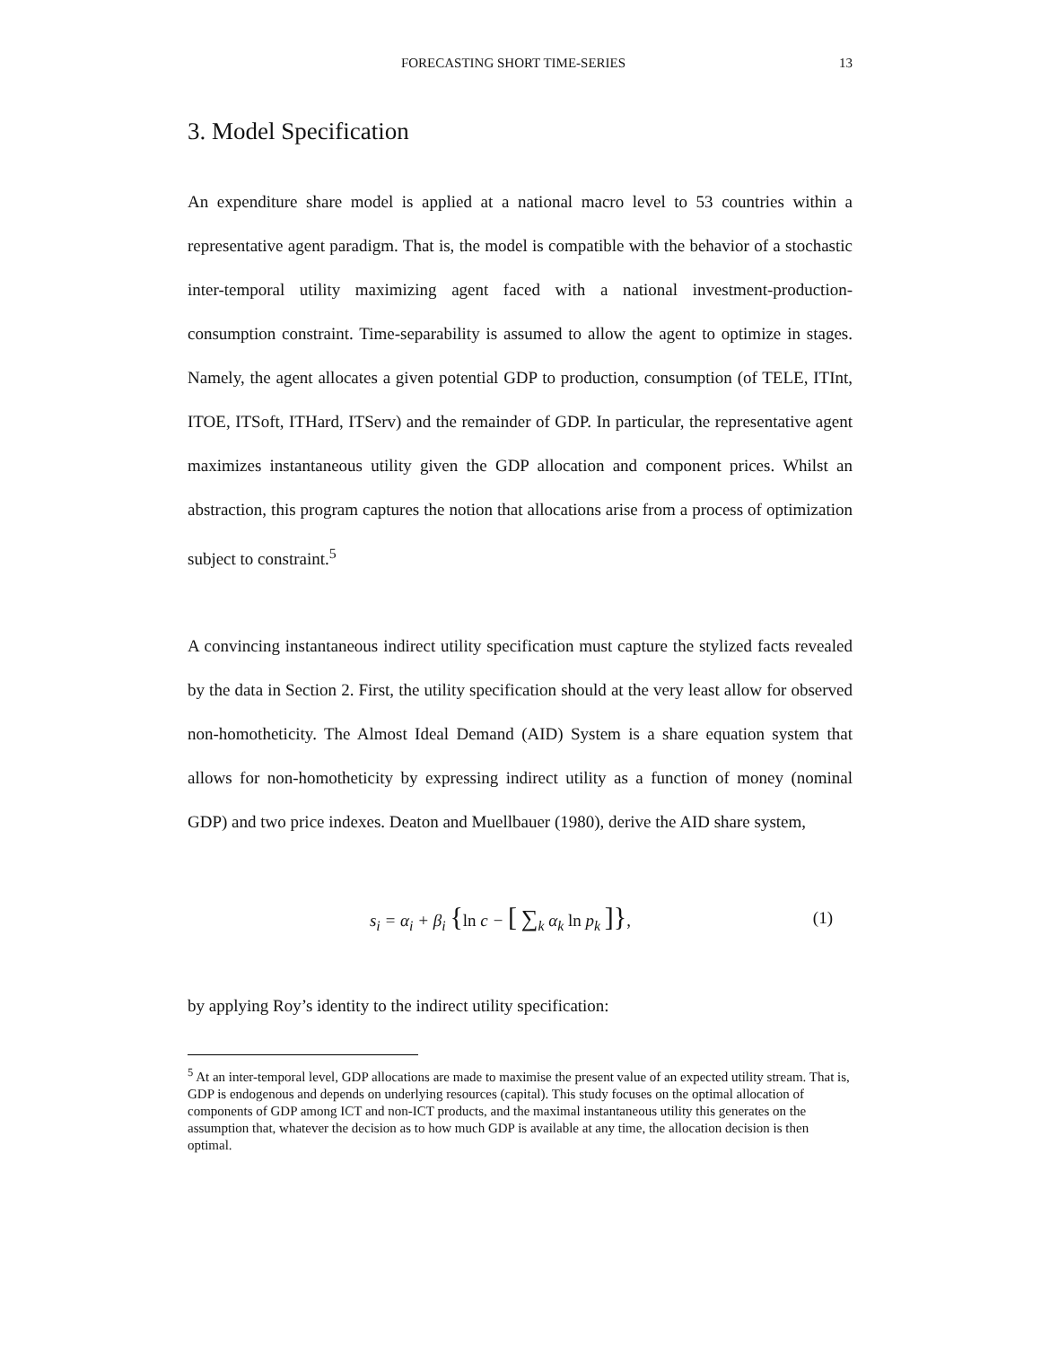FORECASTING SHORT TIME-SERIES 13
3. Model Specification
An expenditure share model is applied at a national macro level to 53 countries within a representative agent paradigm. That is, the model is compatible with the behavior of a stochastic inter-temporal utility maximizing agent faced with a national investment-production-consumption constraint. Time-separability is assumed to allow the agent to optimize in stages. Namely, the agent allocates a given potential GDP to production, consumption (of TELE, ITInt, ITOE, ITSoft, ITHard, ITServ) and the remainder of GDP. In particular, the representative agent maximizes instantaneous utility given the GDP allocation and component prices. Whilst an abstraction, this program captures the notion that allocations arise from a process of optimization subject to constraint.<sup>5</sup>
A convincing instantaneous indirect utility specification must capture the stylized facts revealed by the data in Section 2. First, the utility specification should at the very least allow for observed non-homotheticity. The Almost Ideal Demand (AID) System is a share equation system that allows for non-homotheticity by expressing indirect utility as a function of money (nominal GDP) and two price indexes. Deaton and Muellbauer (1980), derive the AID share system,
s<sub>i</sub> = α<sub>i</sub> + β<sub>i</sub> {ln c − [ ∑<sub>k</sub> α<sub>k</sub> ln p<sub>k</sub> ]}, (1)
by applying Roy’s identity to the indirect utility specification:
<sup>5</sup> At an inter-temporal level, GDP allocations are made to maximise the present value of an expected utility stream. That is, GDP is endogenous and depends on underlying resources (capital). This study focuses on the optimal allocation of components of GDP among ICT and non-ICT products, and the maximal instantaneous utility this generates on the assumption that, whatever the decision as to how much GDP is available at any time, the allocation decision is then optimal.